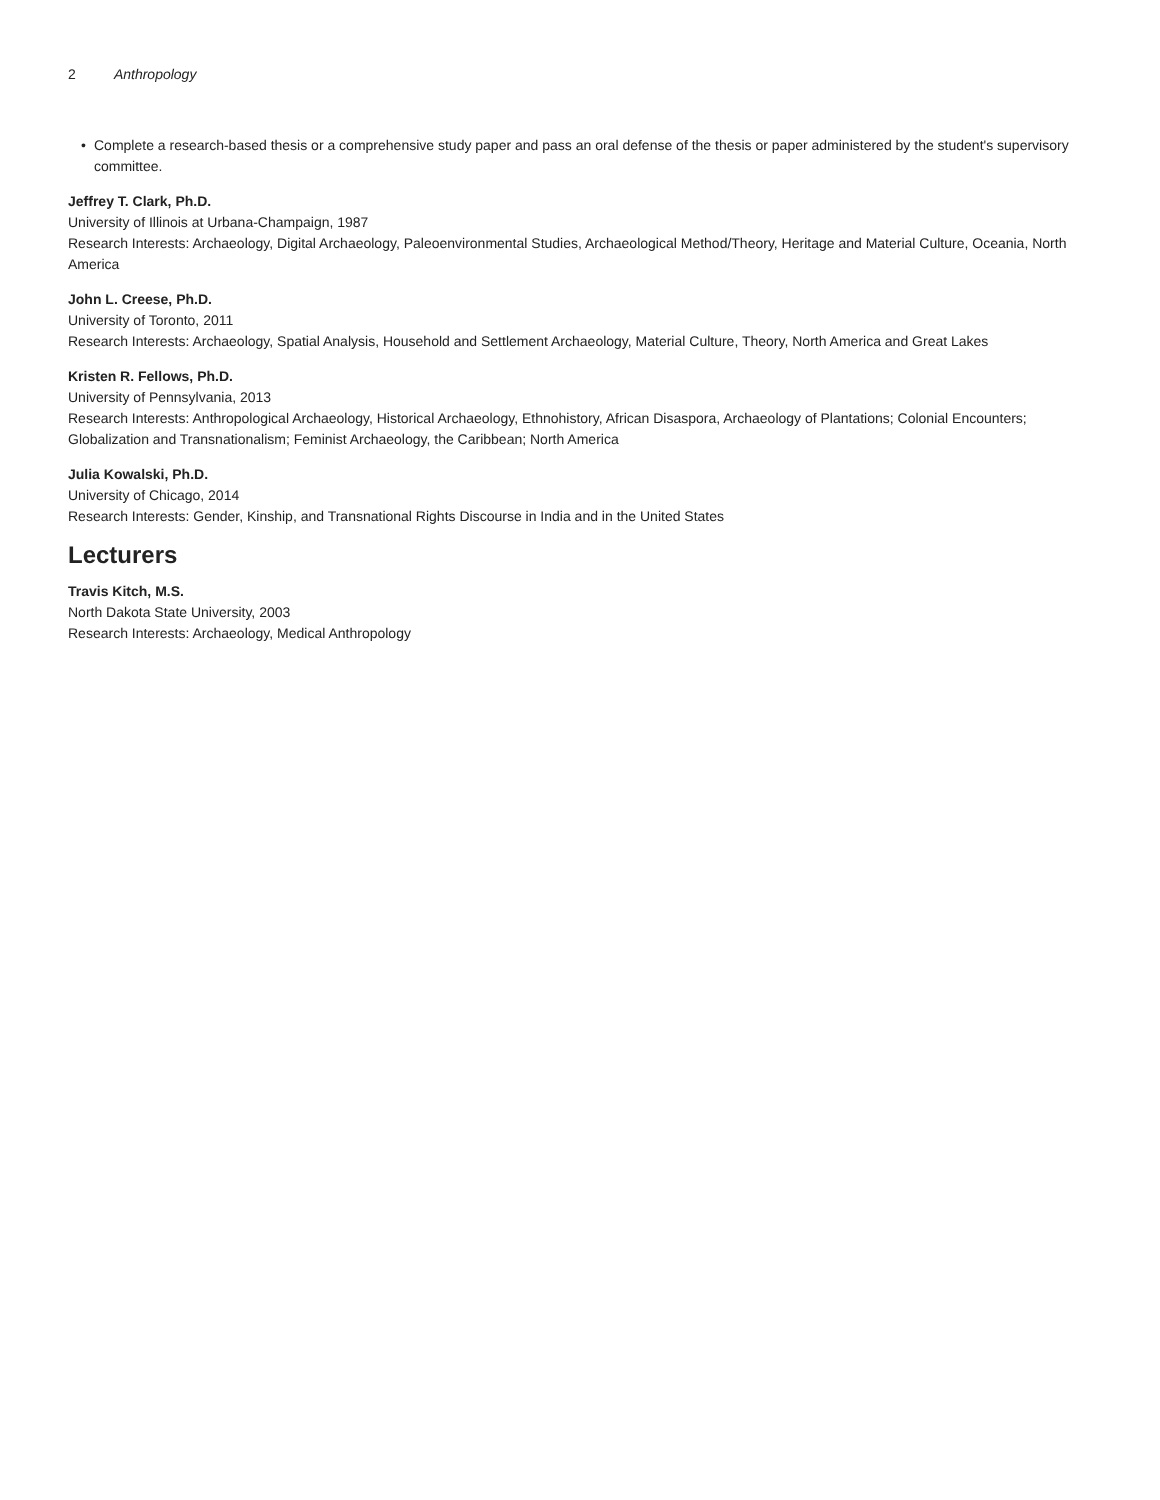2 Anthropology
• Complete a research-based thesis or a comprehensive study paper and pass an oral defense of the thesis or paper administered by the student's supervisory committee.
Jeffrey T. Clark, Ph.D.
University of Illinois at Urbana-Champaign, 1987
Research Interests: Archaeology, Digital Archaeology, Paleoenvironmental Studies, Archaeological Method/Theory, Heritage and Material Culture, Oceania, North America
John L. Creese, Ph.D.
University of Toronto, 2011
Research Interests: Archaeology, Spatial Analysis, Household and Settlement Archaeology, Material Culture, Theory, North America and Great Lakes
Kristen R. Fellows, Ph.D.
University of Pennsylvania, 2013
Research Interests: Anthropological Archaeology, Historical Archaeology, Ethnohistory, African Disaspora, Archaeology of Plantations; Colonial Encounters; Globalization and Transnationalism; Feminist Archaeology, the Caribbean; North America
Julia Kowalski, Ph.D.
University of Chicago, 2014
Research Interests: Gender, Kinship, and Transnational Rights Discourse in India and in the United States
Lecturers
Travis Kitch, M.S.
North Dakota State University, 2003
Research Interests: Archaeology, Medical Anthropology